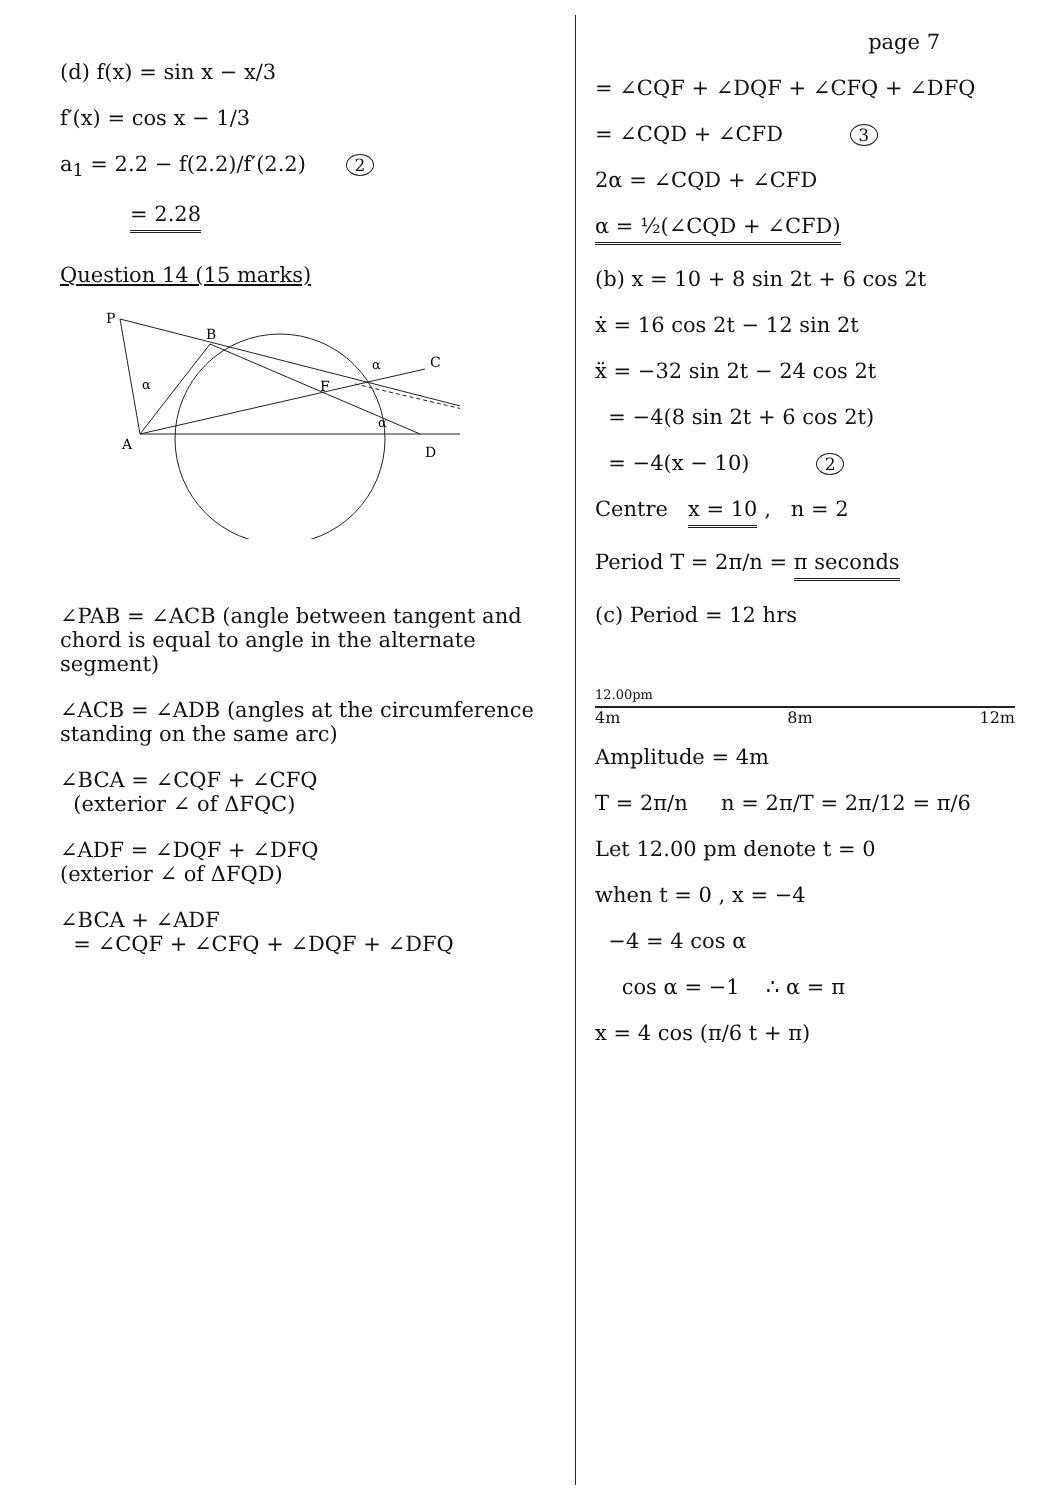(d) f(x) = sin x − x/3
f′(x) = cos x − 1/3
a<sub>1</sub> = 2.2 − f(2.2)/f′(2.2) 2
= 2.28
Question 14 (15 marks)
P
B
C
F
A
D
α
α
α
∠PAB = ∠ACB (angle between tangent and chord is equal to angle in the alternate segment)
∠ACB = ∠ADB (angles at the circumference standing on the same arc)
∠BCA = ∠CQF + ∠CFQ
(exterior ∠ of ΔFQC)
∠ADF = ∠DQF + ∠DFQ
(exterior ∠ of ΔFQD)
∠BCA + ∠ADF
= ∠CQF + ∠CFQ + ∠DQF + ∠DFQ
page 7
= ∠CQF + ∠DQF + ∠CFQ + ∠DFQ
= ∠CQD + ∠CFD 3
2α = ∠CQD + ∠CFD
α = ½(∠CQD + ∠CFD)
(b) x = 10 + 8 sin 2t + 6 cos 2t
ẋ = 16 cos 2t − 12 sin 2t
ẍ = −32 sin 2t − 24 cos 2t
= −4(8 sin 2t + 6 cos 2t)
= −4(x − 10) 2
Centre x = 10 , n = 2
Period T = 2π/n = π seconds
(c) Period = 12 hrs
12.00pm
4m 8m 12m
Amplitude = 4m
T = 2π/n n = 2π/T = 2π/12 = π/6
Let 12.00 pm denote t = 0
when t = 0 , x = −4
−4 = 4 cos α
cos α = −1 ∴ α = π
x = 4 cos (π/6 t + π)